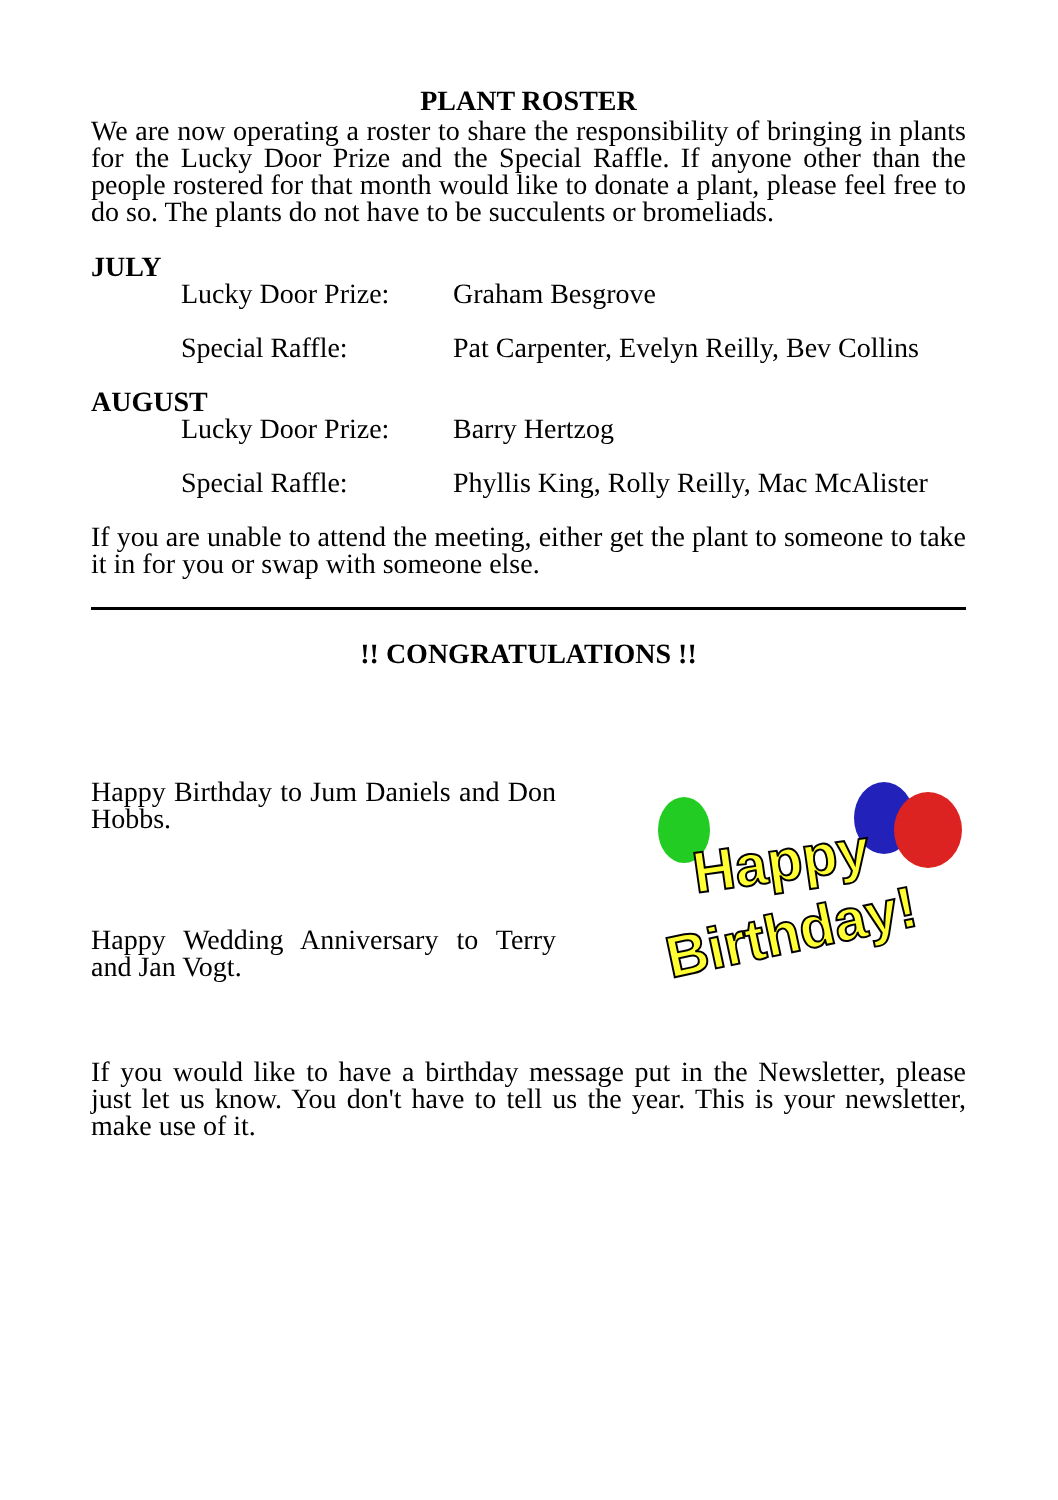PLANT ROSTER
We are now operating a roster to share the responsibility of bringing in plants for the Lucky Door Prize and the Special Raffle. If anyone other than the people rostered for that month would like to donate a plant, please feel free to do so. The plants do not have to be succulents or bromeliads.
JULY
Lucky Door Prize: Graham Besgrove
Special Raffle: Pat Carpenter, Evelyn Reilly, Bev Collins
AUGUST
Lucky Door Prize: Barry Hertzog
Special Raffle: Phyllis King, Rolly Reilly, Mac McAlister
If you are unable to attend the meeting, either get the plant to someone to take it in for you or swap with someone else.
!! CONGRATULATIONS !!
Happy Birthday to Jum Daniels and Don Hobbs.
Happy Wedding Anniversary to Terry and Jan Vogt.
Happy
Birthday!
If you would like to have a birthday message put in the Newsletter, please just let us know. You don't have to tell us the year. This is your newsletter, make use of it.